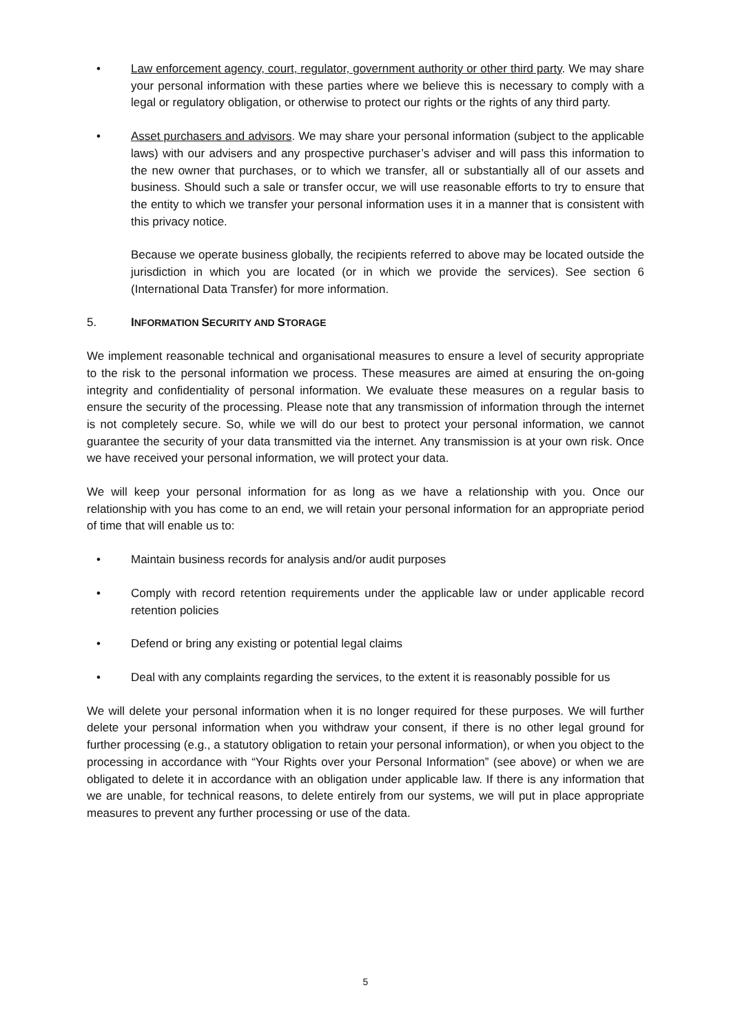• Law enforcement agency, court, regulator, government authority or other third party. We may share your personal information with these parties where we believe this is necessary to comply with a legal or regulatory obligation, or otherwise to protect our rights or the rights of any third party.
• Asset purchasers and advisors. We may share your personal information (subject to the applicable laws) with our advisers and any prospective purchaser’s adviser and will pass this information to the new owner that purchases, or to which we transfer, all or substantially all of our assets and business. Should such a sale or transfer occur, we will use reasonable efforts to try to ensure that the entity to which we transfer your personal information uses it in a manner that is consistent with this privacy notice.
Because we operate business globally, the recipients referred to above may be located outside the jurisdiction in which you are located (or in which we provide the services). See section 6 (International Data Transfer) for more information.
5. INFORMATION SECURITY AND STORAGE
We implement reasonable technical and organisational measures to ensure a level of security appropriate to the risk to the personal information we process. These measures are aimed at ensuring the on-going integrity and confidentiality of personal information. We evaluate these measures on a regular basis to ensure the security of the processing. Please note that any transmission of information through the internet is not completely secure. So, while we will do our best to protect your personal information, we cannot guarantee the security of your data transmitted via the internet. Any transmission is at your own risk. Once we have received your personal information, we will protect your data.
We will keep your personal information for as long as we have a relationship with you. Once our relationship with you has come to an end, we will retain your personal information for an appropriate period of time that will enable us to:
• Maintain business records for analysis and/or audit purposes
• Comply with record retention requirements under the applicable law or under applicable record retention policies
• Defend or bring any existing or potential legal claims
• Deal with any complaints regarding the services, to the extent it is reasonably possible for us
We will delete your personal information when it is no longer required for these purposes. We will further delete your personal information when you withdraw your consent, if there is no other legal ground for further processing (e.g., a statutory obligation to retain your personal information), or when you object to the processing in accordance with “Your Rights over your Personal Information” (see above) or when we are obligated to delete it in accordance with an obligation under applicable law. If there is any information that we are unable, for technical reasons, to delete entirely from our systems, we will put in place appropriate measures to prevent any further processing or use of the data.
5